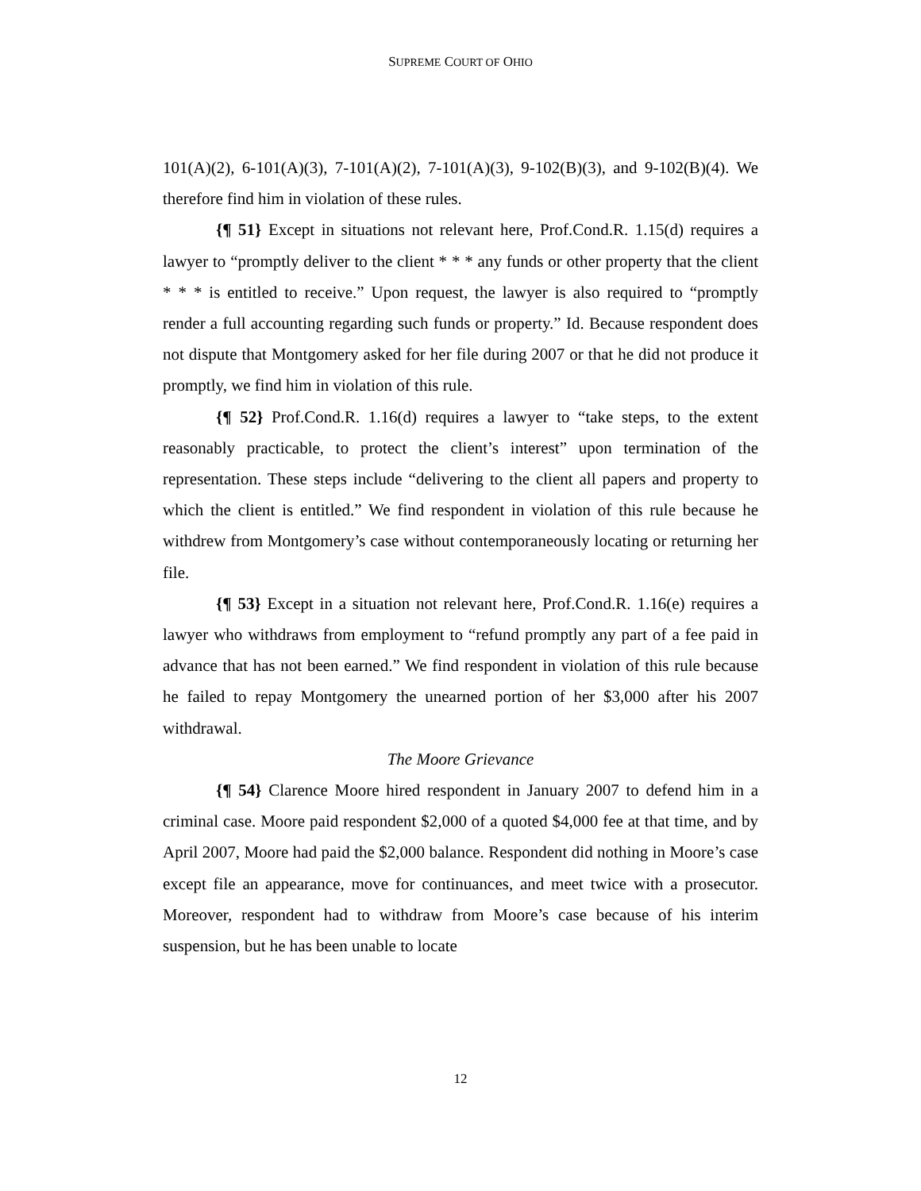SUPREME COURT OF OHIO
101(A)(2), 6-101(A)(3), 7-101(A)(2), 7-101(A)(3), 9-102(B)(3), and 9-102(B)(4). We therefore find him in violation of these rules.
{¶ 51} Except in situations not relevant here, Prof.Cond.R. 1.15(d) requires a lawyer to “promptly deliver to the client * * * any funds or other property that the client * * * is entitled to receive.” Upon request, the lawyer is also required to “promptly render a full accounting regarding such funds or property.” Id. Because respondent does not dispute that Montgomery asked for her file during 2007 or that he did not produce it promptly, we find him in violation of this rule.
{¶ 52} Prof.Cond.R. 1.16(d) requires a lawyer to “take steps, to the extent reasonably practicable, to protect the client’s interest” upon termination of the representation. These steps include “delivering to the client all papers and property to which the client is entitled.” We find respondent in violation of this rule because he withdrew from Montgomery’s case without contemporaneously locating or returning her file.
{¶ 53} Except in a situation not relevant here, Prof.Cond.R. 1.16(e) requires a lawyer who withdraws from employment to “refund promptly any part of a fee paid in advance that has not been earned.” We find respondent in violation of this rule because he failed to repay Montgomery the unearned portion of her $3,000 after his 2007 withdrawal.
The Moore Grievance
{¶ 54} Clarence Moore hired respondent in January 2007 to defend him in a criminal case. Moore paid respondent $2,000 of a quoted $4,000 fee at that time, and by April 2007, Moore had paid the $2,000 balance. Respondent did nothing in Moore’s case except file an appearance, move for continuances, and meet twice with a prosecutor. Moreover, respondent had to withdraw from Moore’s case because of his interim suspension, but he has been unable to locate
12